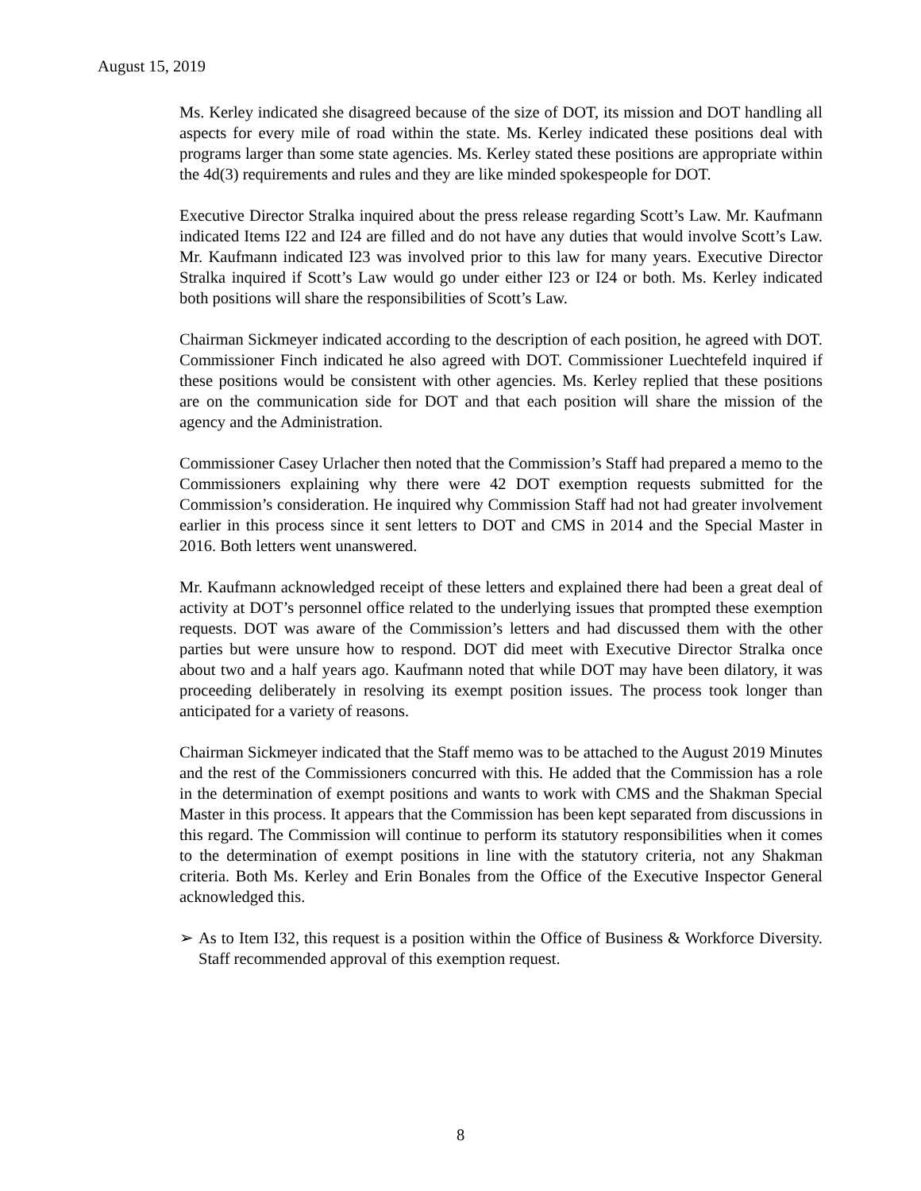August 15, 2019
Ms. Kerley indicated she disagreed because of the size of DOT, its mission and DOT handling all aspects for every mile of road within the state. Ms. Kerley indicated these positions deal with programs larger than some state agencies. Ms. Kerley stated these positions are appropriate within the 4d(3) requirements and rules and they are like minded spokespeople for DOT.
Executive Director Stralka inquired about the press release regarding Scott’s Law. Mr. Kaufmann indicated Items I22 and I24 are filled and do not have any duties that would involve Scott’s Law. Mr. Kaufmann indicated I23 was involved prior to this law for many years. Executive Director Stralka inquired if Scott’s Law would go under either I23 or I24 or both. Ms. Kerley indicated both positions will share the responsibilities of Scott’s Law.
Chairman Sickmeyer indicated according to the description of each position, he agreed with DOT. Commissioner Finch indicated he also agreed with DOT. Commissioner Luechtefeld inquired if these positions would be consistent with other agencies. Ms. Kerley replied that these positions are on the communication side for DOT and that each position will share the mission of the agency and the Administration.
Commissioner Casey Urlacher then noted that the Commission’s Staff had prepared a memo to the Commissioners explaining why there were 42 DOT exemption requests submitted for the Commission’s consideration. He inquired why Commission Staff had not had greater involvement earlier in this process since it sent letters to DOT and CMS in 2014 and the Special Master in 2016. Both letters went unanswered.
Mr. Kaufmann acknowledged receipt of these letters and explained there had been a great deal of activity at DOT’s personnel office related to the underlying issues that prompted these exemption requests. DOT was aware of the Commission’s letters and had discussed them with the other parties but were unsure how to respond. DOT did meet with Executive Director Stralka once about two and a half years ago. Kaufmann noted that while DOT may have been dilatory, it was proceeding deliberately in resolving its exempt position issues. The process took longer than anticipated for a variety of reasons.
Chairman Sickmeyer indicated that the Staff memo was to be attached to the August 2019 Minutes and the rest of the Commissioners concurred with this. He added that the Commission has a role in the determination of exempt positions and wants to work with CMS and the Shakman Special Master in this process. It appears that the Commission has been kept separated from discussions in this regard. The Commission will continue to perform its statutory responsibilities when it comes to the determination of exempt positions in line with the statutory criteria, not any Shakman criteria. Both Ms. Kerley and Erin Bonales from the Office of the Executive Inspector General acknowledged this.
➢ As to Item I32, this request is a position within the Office of Business & Workforce Diversity. Staff recommended approval of this exemption request.
8